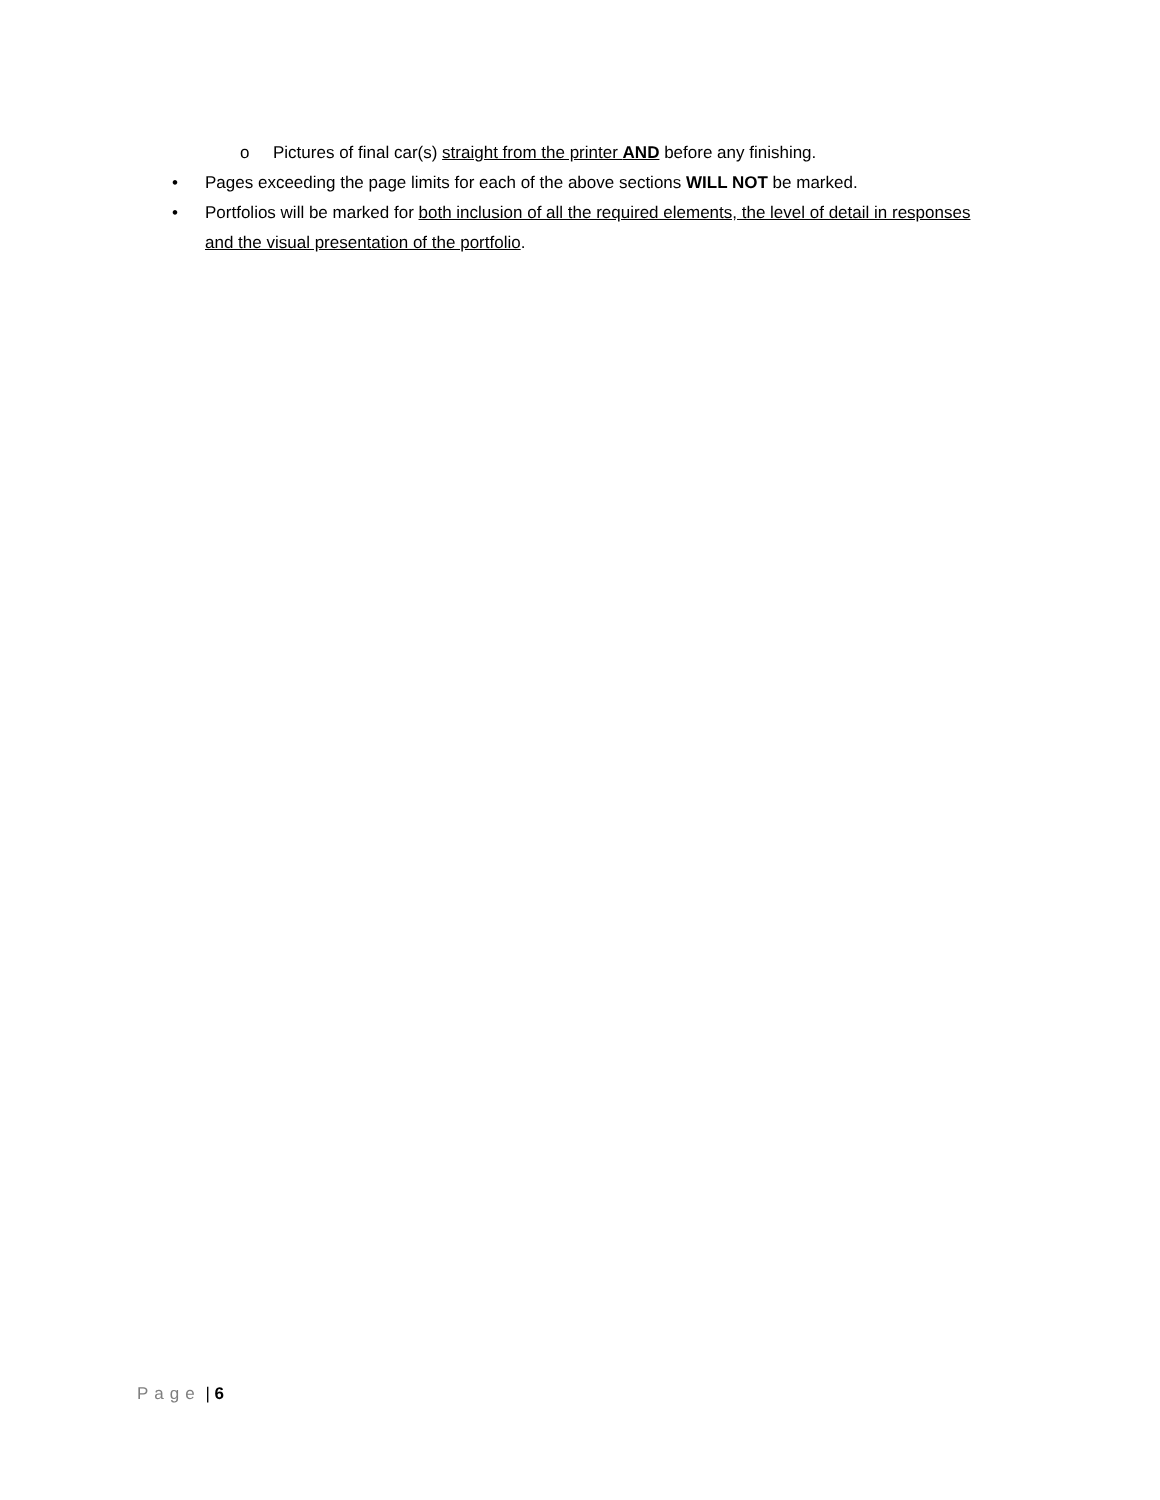o Pictures of final car(s) straight from the printer AND before any finishing.
• Pages exceeding the page limits for each of the above sections WILL NOT be marked.
• Portfolios will be marked for both inclusion of all the required elements, the level of detail in responses and the visual presentation of the portfolio.
Page | 6